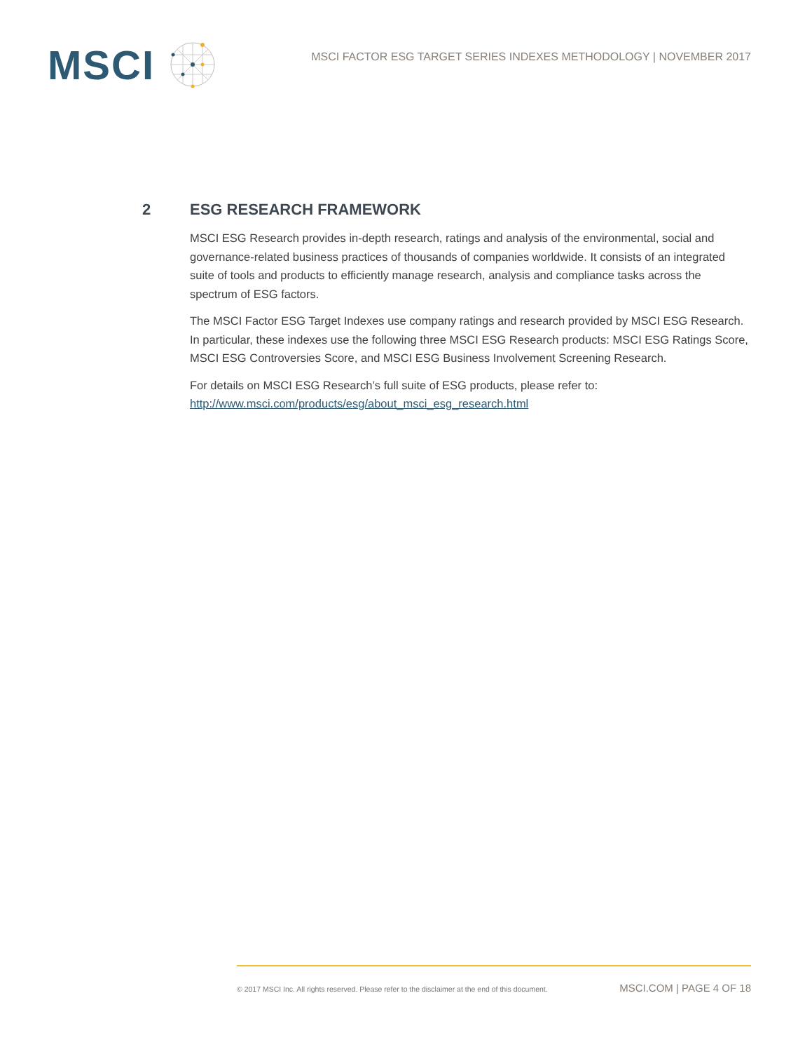MSCI
MSCI FACTOR ESG TARGET SERIES INDEXES METHODOLOGY | NOVEMBER 2017
2 ESG RESEARCH FRAMEWORK
MSCI ESG Research provides in-depth research, ratings and analysis of the environmental, social and governance-related business practices of thousands of companies worldwide. It consists of an integrated suite of tools and products to efficiently manage research, analysis and compliance tasks across the spectrum of ESG factors.
The MSCI Factor ESG Target Indexes use company ratings and research provided by MSCI ESG Research. In particular, these indexes use the following three MSCI ESG Research products: MSCI ESG Ratings Score, MSCI ESG Controversies Score, and MSCI ESG Business Involvement Screening Research.
For details on MSCI ESG Research’s full suite of ESG products, please refer to: http://www.msci.com/products/esg/about_msci_esg_research.html
© 2017 MSCI Inc. All rights reserved. Please refer to the disclaimer at the end of this document. MSCI.COM | PAGE 4 OF 18